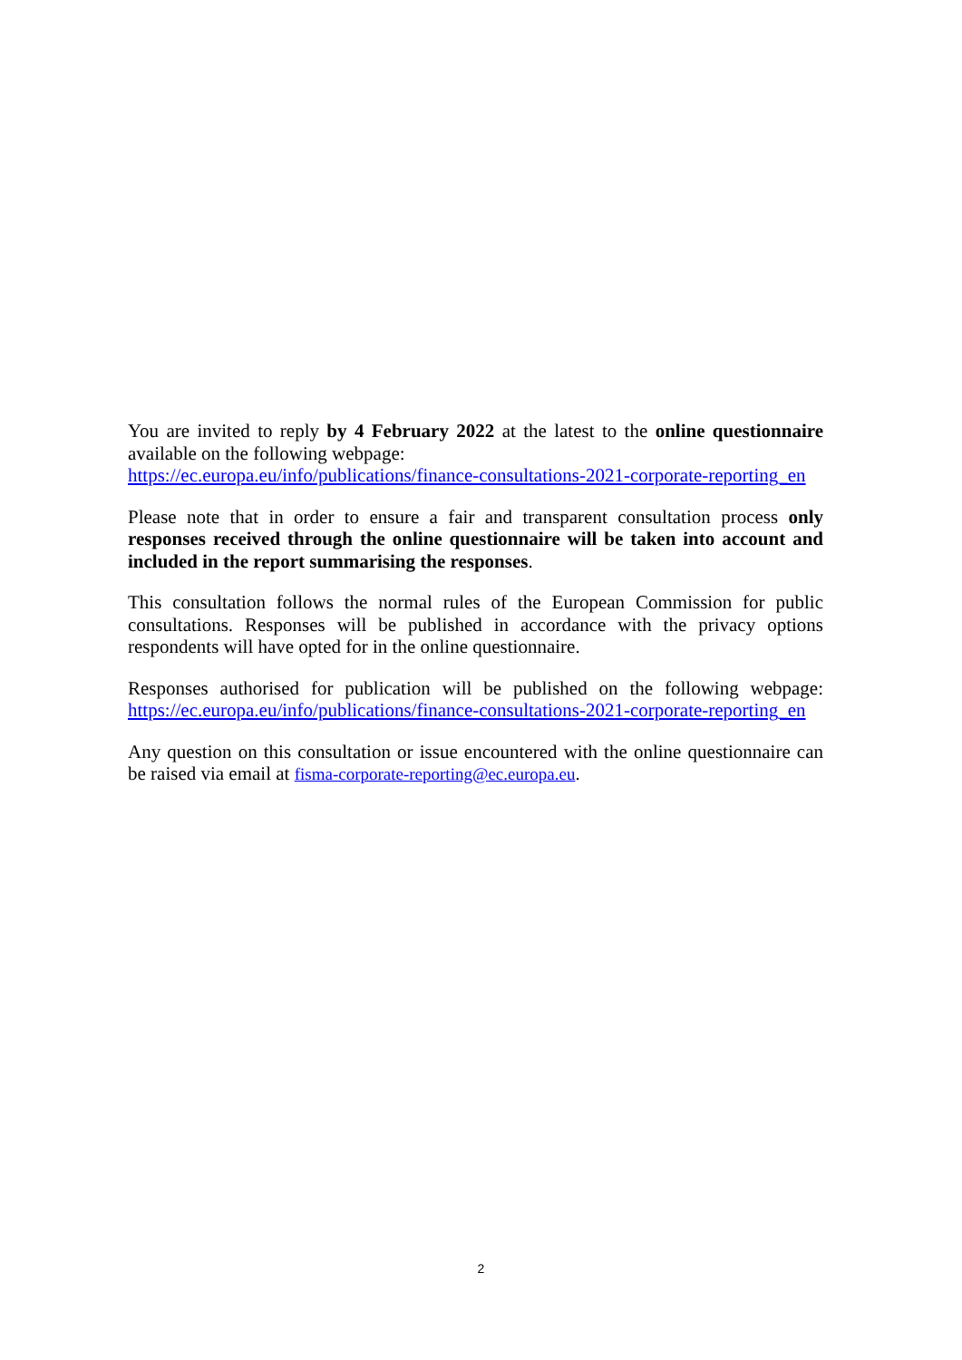You are invited to reply by 4 February 2022 at the latest to the online questionnaire available on the following webpage:
https://ec.europa.eu/info/publications/finance-consultations-2021-corporate-reporting_en
Please note that in order to ensure a fair and transparent consultation process only responses received through the online questionnaire will be taken into account and included in the report summarising the responses.
This consultation follows the normal rules of the European Commission for public consultations. Responses will be published in accordance with the privacy options respondents will have opted for in the online questionnaire.
Responses authorised for publication will be published on the following webpage: https://ec.europa.eu/info/publications/finance-consultations-2021-corporate-reporting_en
Any question on this consultation or issue encountered with the online questionnaire can be raised via email at fisma-corporate-reporting@ec.europa.eu.
2